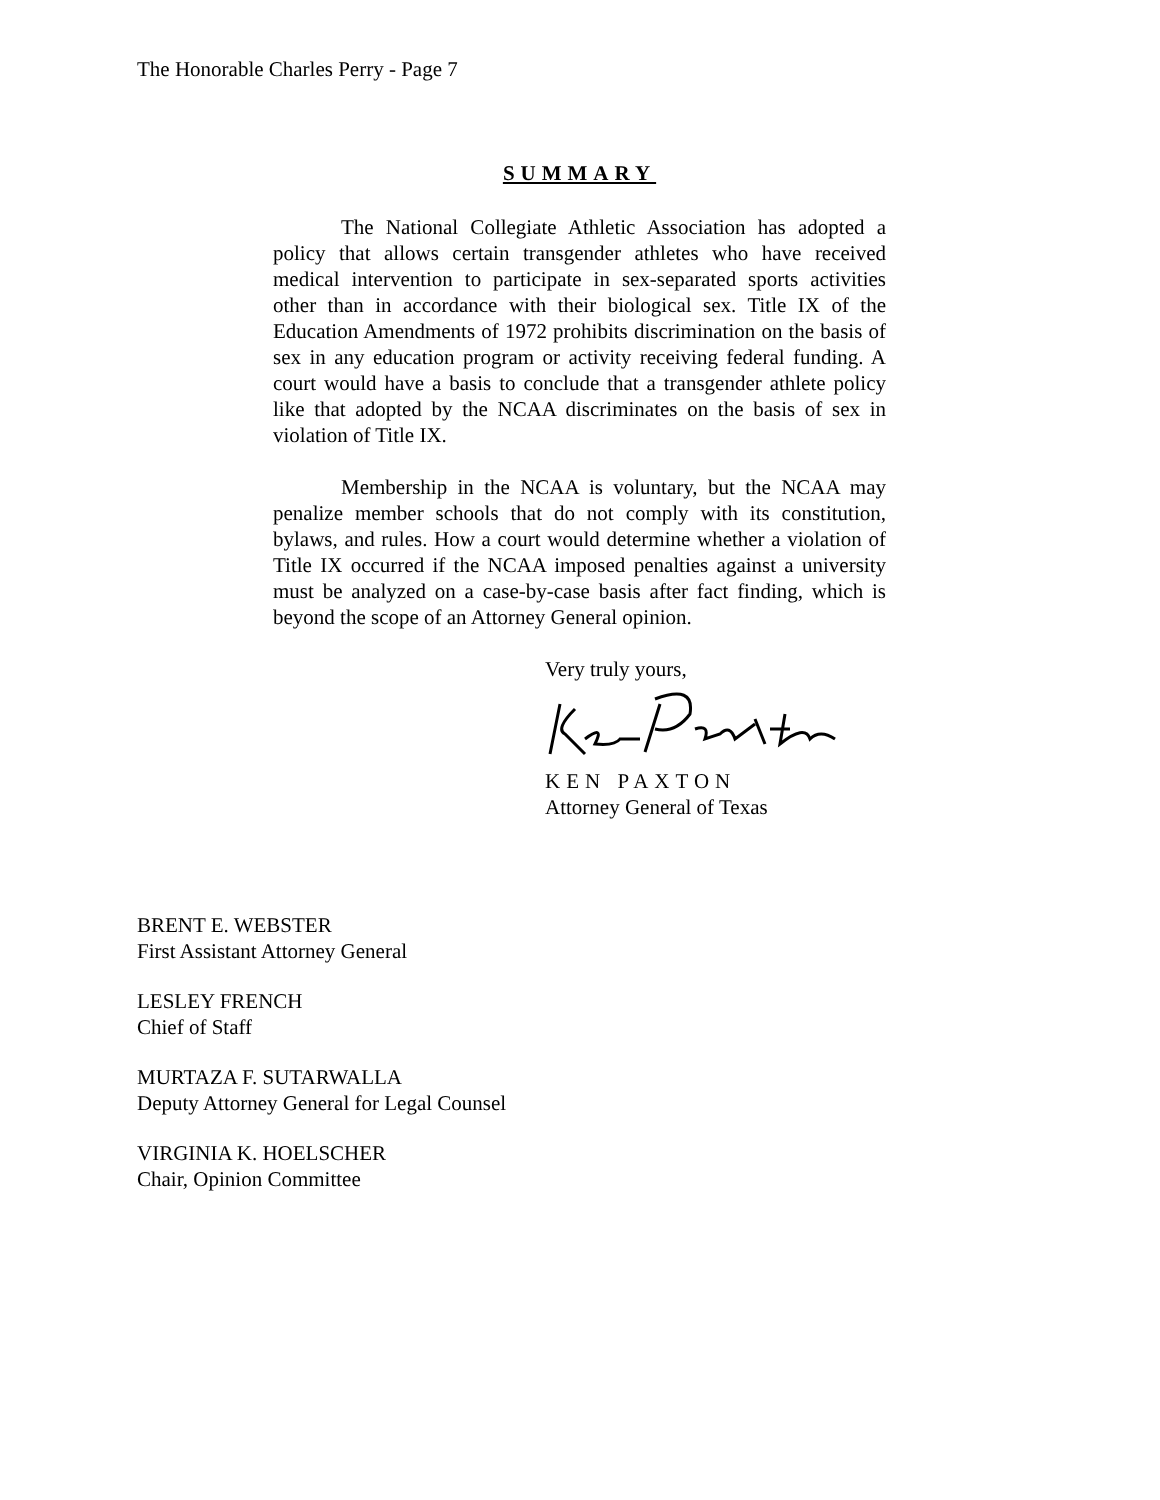The Honorable Charles Perry - Page 7
SUMMARY
The National Collegiate Athletic Association has adopted a policy that allows certain transgender athletes who have received medical intervention to participate in sex-separated sports activities other than in accordance with their biological sex. Title IX of the Education Amendments of 1972 prohibits discrimination on the basis of sex in any education program or activity receiving federal funding. A court would have a basis to conclude that a transgender athlete policy like that adopted by the NCAA discriminates on the basis of sex in violation of Title IX.
Membership in the NCAA is voluntary, but the NCAA may penalize member schools that do not comply with its constitution, bylaws, and rules. How a court would determine whether a violation of Title IX occurred if the NCAA imposed penalties against a university must be analyzed on a case-by-case basis after fact finding, which is beyond the scope of an Attorney General opinion.
Very truly yours,
KEN PAXTON
Attorney General of Texas
BRENT E. WEBSTER
First Assistant Attorney General
LESLEY FRENCH
Chief of Staff
MURTAZA F. SUTARWALLA
Deputy Attorney General for Legal Counsel
VIRGINIA K. HOELSCHER
Chair, Opinion Committee